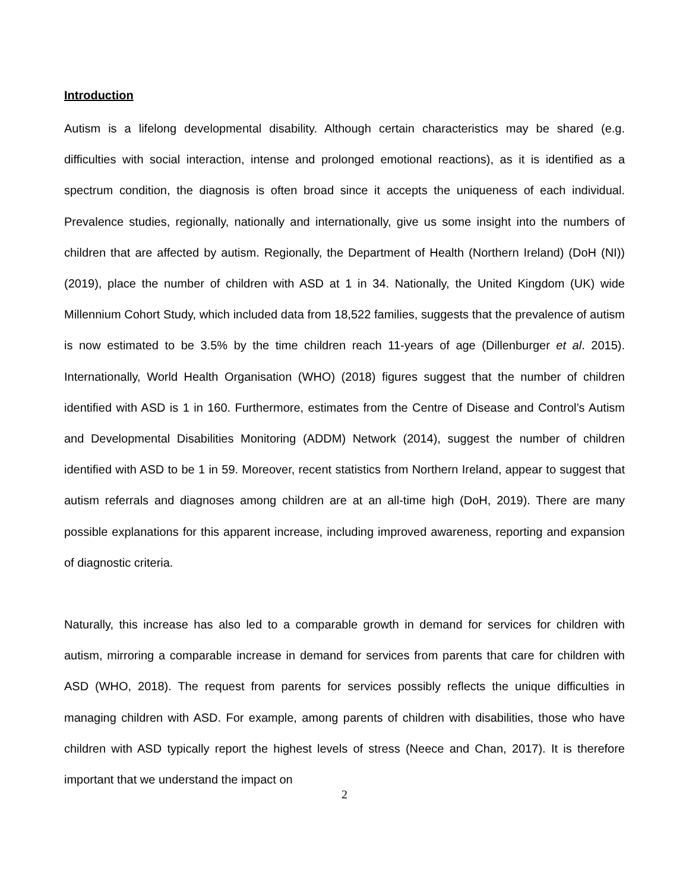Introduction
Autism is a lifelong developmental disability. Although certain characteristics may be shared (e.g. difficulties with social interaction, intense and prolonged emotional reactions), as it is identified as a spectrum condition, the diagnosis is often broad since it accepts the uniqueness of each individual. Prevalence studies, regionally, nationally and internationally, give us some insight into the numbers of children that are affected by autism. Regionally, the Department of Health (Northern Ireland) (DoH (NI)) (2019), place the number of children with ASD at 1 in 34. Nationally, the United Kingdom (UK) wide Millennium Cohort Study, which included data from 18,522 families, suggests that the prevalence of autism is now estimated to be 3.5% by the time children reach 11-years of age (Dillenburger et al. 2015). Internationally, World Health Organisation (WHO) (2018) figures suggest that the number of children identified with ASD is 1 in 160. Furthermore, estimates from the Centre of Disease and Control’s Autism and Developmental Disabilities Monitoring (ADDM) Network (2014), suggest the number of children identified with ASD to be 1 in 59. Moreover, recent statistics from Northern Ireland, appear to suggest that autism referrals and diagnoses among children are at an all-time high (DoH, 2019). There are many possible explanations for this apparent increase, including improved awareness, reporting and expansion of diagnostic criteria.
Naturally, this increase has also led to a comparable growth in demand for services for children with autism, mirroring a comparable increase in demand for services from parents that care for children with ASD (WHO, 2018). The request from parents for services possibly reflects the unique difficulties in managing children with ASD. For example, among parents of children with disabilities, those who have children with ASD typically report the highest levels of stress (Neece and Chan, 2017). It is therefore important that we understand the impact on
2